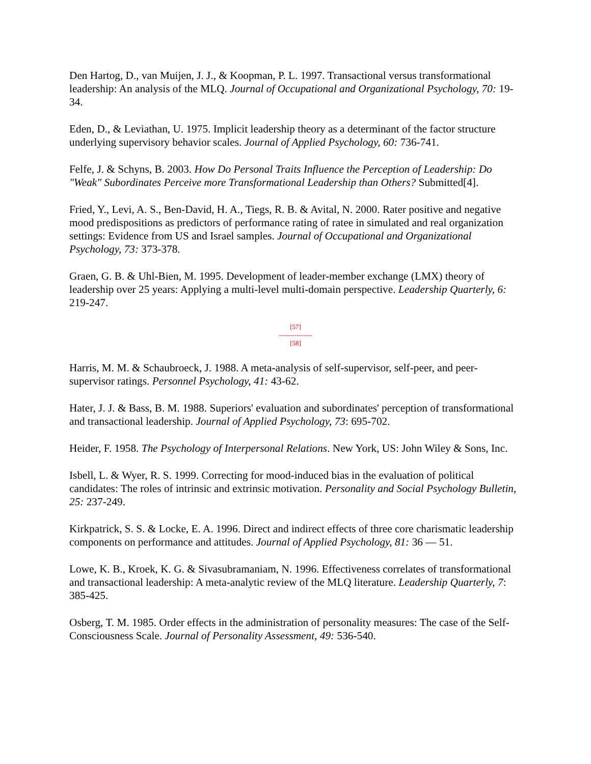Den Hartog, D., van Muijen, J. J., & Koopman, P. L. 1997. Transactional versus transformational leadership: An analysis of the MLQ. Journal of Occupational and Organizational Psychology, 70: 19-34.
Eden, D., & Leviathan, U. 1975. Implicit leadership theory as a determinant of the factor structure underlying supervisory behavior scales. Journal of Applied Psychology, 60: 736-741.
Felfe, J. & Schyns, B. 2003. How Do Personal Traits Influence the Perception of Leadership: Do "Weak" Subordinates Perceive more Transformational Leadership than Others? Submitted[4].
Fried, Y., Levi, A. S., Ben-David, H. A., Tiegs, R. B. & Avital, N. 2000. Rater positive and negative mood predispositions as predictors of performance rating of ratee in simulated and real organization settings: Evidence from US and Israel samples. Journal of Occupational and Organizational Psychology, 73: 373-378.
Graen, G. B. & Uhl-Bien, M. 1995. Development of leader-member exchange (LMX) theory of leadership over 25 years: Applying a multi-level multi-domain perspective. Leadership Quarterly, 6: 219-247.
[57]
---------------
[58]
Harris, M. M. & Schaubroeck, J. 1988. A meta-analysis of self-supervisor, self-peer, and peer-supervisor ratings. Personnel Psychology, 41: 43-62.
Hater, J. J. & Bass, B. M. 1988. Superiors' evaluation and subordinates' perception of transformational and transactional leadership. Journal of Applied Psychology, 73: 695-702.
Heider, F. 1958. The Psychology of Interpersonal Relations. New York, US: John Wiley & Sons, Inc.
Isbell, L. & Wyer, R. S. 1999. Correcting for mood-induced bias in the evaluation of political candidates: The roles of intrinsic and extrinsic motivation. Personality and Social Psychology Bulletin, 25: 237-249.
Kirkpatrick, S. S. & Locke, E. A. 1996. Direct and indirect effects of three core charismatic leadership components on performance and attitudes. Journal of Applied Psychology, 81: 36 — 51.
Lowe, K. B., Kroek, K. G. & Sivasubramaniam, N. 1996. Effectiveness correlates of transformational and transactional leadership: A meta-analytic review of the MLQ literature. Leadership Quarterly, 7: 385-425.
Osberg, T. M. 1985. Order effects in the administration of personality measures: The case of the Self-Consciousness Scale. Journal of Personality Assessment, 49: 536-540.